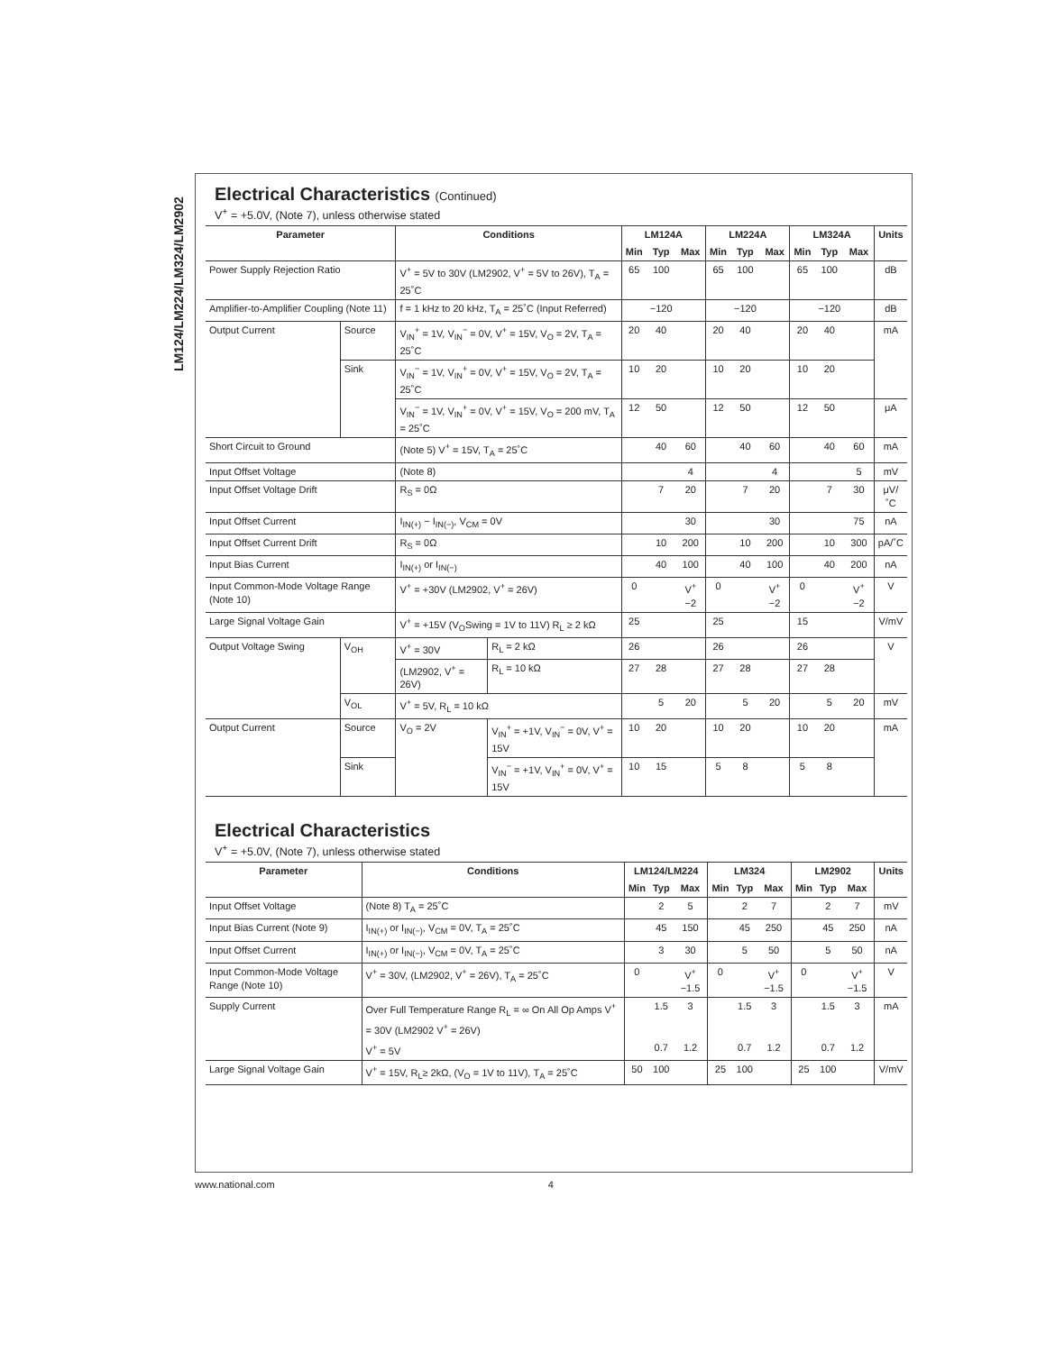LM124/LM224/LM324/LM2902
Electrical Characteristics (Continued)
V<sup>+</sup> = +5.0V, (Note 7), unless otherwise stated
| Parameter | | Conditions | | LM124A | | | LM224A | | | LM324A | | | Units |
| --- | --- | --- | --- | --- | --- | --- | --- | --- | --- | --- | --- | --- | --- |
| | | | | Min | Typ | Max | Min | Typ | Max | Min | Typ | Max | |
| Power Supply Rejection Ratio | | V<sup>+</sup> = 5V to 30V (LM2902, V<sup>+</sup> = 5V to 26V), T<sub>A</sub> = 25˚C | | 65 | 100 | | 65 | 100 | | 65 | 100 | | dB |
| Amplifier-to-Amplifier Coupling (Note 11) | | f = 1 kHz to 20 kHz, T<sub>A</sub> = 25˚C (Input Referred) | | | −120 | | | −120 | | | −120 | | dB |
| Output Current | Source | V<sub>IN</sub><sup>+</sup> = 1V, V<sub>IN</sub><sup>−</sup> = 0V, V<sup>+</sup> = 15V, V<sub>O</sub> = 2V, T<sub>A</sub> = 25˚C | | 20 | 40 | | 20 | 40 | | 20 | 40 | | mA |
| | Sink | V<sub>IN</sub><sup>−</sup> = 1V, V<sub>IN</sub><sup>+</sup> = 0V, V<sup>+</sup> = 15V, V<sub>O</sub> = 2V, T<sub>A</sub> = 25˚C | | 10 | 20 | | 10 | 20 | | 10 | 20 | | |
| | | V<sub>IN</sub><sup>−</sup> = 1V, V<sub>IN</sub><sup>+</sup> = 0V, V<sup>+</sup> = 15V, V<sub>O</sub> = 200 mV, T<sub>A</sub> = 25˚C | | 12 | 50 | | 12 | 50 | | 12 | 50 | | μA |
| Short Circuit to Ground | | (Note 5) V<sup>+</sup> = 15V, T<sub>A</sub> = 25˚C | | | 40 | 60 | | 40 | 60 | | 40 | 60 | mA |
| Input Offset Voltage | | (Note 8) | | | | 4 | | | 4 | | | 5 | mV |
| Input Offset Voltage Drift | | R<sub>S</sub> = 0Ω | | | 7 | 20 | | 7 | 20 | | 7 | 30 | μV/˚C |
| Input Offset Current | | I<sub>IN(+)</sub> − I<sub>IN(−)</sub>, V<sub>CM</sub> = 0V | | | | 30 | | | 30 | | | 75 | nA |
| Input Offset Current Drift | | R<sub>S</sub> = 0Ω | | | 10 | 200 | | 10 | 200 | | 10 | 300 | pA/˚C |
| Input Bias Current | | I<sub>IN(+)</sub> or I<sub>IN(−)</sub> | | | 40 | 100 | | 40 | 100 | | 40 | 200 | nA |
| Input Common-Mode Voltage Range (Note 10) | | V<sup>+</sup> = +30V (LM2902, V<sup>+</sup> = 26V) | | 0 | | V<sup>+</sup>−2 | 0 | | V<sup>+</sup>−2 | 0 | | V<sup>+</sup>−2 | V |
| Large Signal Voltage Gain | | V<sup>+</sup> = +15V (V<sub>O</sub>Swing = 1V to 11V) R<sub>L</sub> ≥ 2 kΩ | | 25 | | | 25 | | | 15 | | | V/mV |
| Output Voltage Swing | V<sub>OH</sub> | V<sup>+</sup> = 30V | R<sub>L</sub> = 2 kΩ | 26 | | | 26 | | | 26 | | | V |
| | | (LM2902, V<sup>+</sup> = 26V) | R<sub>L</sub> = 10 kΩ | 27 | 28 | | 27 | 28 | | 27 | 28 | | |
| | V<sub>OL</sub> | V<sup>+</sup> = 5V, R<sub>L</sub> = 10 kΩ | | | 5 | 20 | | 5 | 20 | | 5 | 20 | mV |
| Output Current | Source | V<sub>O</sub> = 2V | V<sub>IN</sub><sup>+</sup> = +1V, V<sub>IN</sub><sup>−</sup> = 0V, V<sup>+</sup> = 15V | 10 | 20 | | 10 | 20 | | 10 | 20 | | mA |
| | Sink | | V<sub>IN</sub><sup>−</sup> = +1V, V<sub>IN</sub><sup>+</sup> = 0V, V<sup>+</sup> = 15V | 10 | 15 | | 5 | 8 | | 5 | 8 | | |
Electrical Characteristics
V<sup>+</sup> = +5.0V, (Note 7), unless otherwise stated
| Parameter | Conditions | LM124/LM224 | | | LM324 | | | LM2902 | | | Units |
| --- | --- | --- | --- | --- | --- | --- | --- | --- | --- | --- | --- |
| | | Min | Typ | Max | Min | Typ | Max | Min | Typ | Max | |
| Input Offset Voltage | (Note 8) T<sub>A</sub> = 25˚C | | 2 | 5 | | 2 | 7 | | 2 | 7 | mV |
| Input Bias Current (Note 9) | I<sub>IN(+)</sub> or I<sub>IN(−)</sub>, V<sub>CM</sub> = 0V, T<sub>A</sub> = 25˚C | | 45 | 150 | | 45 | 250 | | 45 | 250 | nA |
| Input Offset Current | I<sub>IN(+)</sub> or I<sub>IN(−)</sub>, V<sub>CM</sub> = 0V, T<sub>A</sub> = 25˚C | | 3 | 30 | | 5 | 50 | | 5 | 50 | nA |
| Input Common-Mode Voltage Range (Note 10) | V<sup>+</sup> = 30V, (LM2902, V<sup>+</sup> = 26V), T<sub>A</sub> = 25˚C | 0 | | V<sup>+</sup>−1.5 | 0 | | V<sup>+</sup>−1.5 | 0 | | V<sup>+</sup>−1.5 | V |
| Supply Current | Over Full Temperature Range R<sub>L</sub> = ∞ On All Op Amps V<sup>+</sup> = 30V (LM2902 V<sup>+</sup> = 26V) | | 1.5 | 3 | | 1.5 | 3 | | 1.5 | 3 | mA |
| | V<sup>+</sup> = 5V | | 0.7 | 1.2 | | 0.7 | 1.2 | | 0.7 | 1.2 | |
| Large Signal Voltage Gain | V<sup>+</sup> = 15V, R<sub>L</sub>≥ 2kΩ, (V<sub>O</sub> = 1V to 11V), T<sub>A</sub> = 25˚C | 50 | 100 | | 25 | 100 | | 25 | 100 | | V/mV |
www.national.com 4